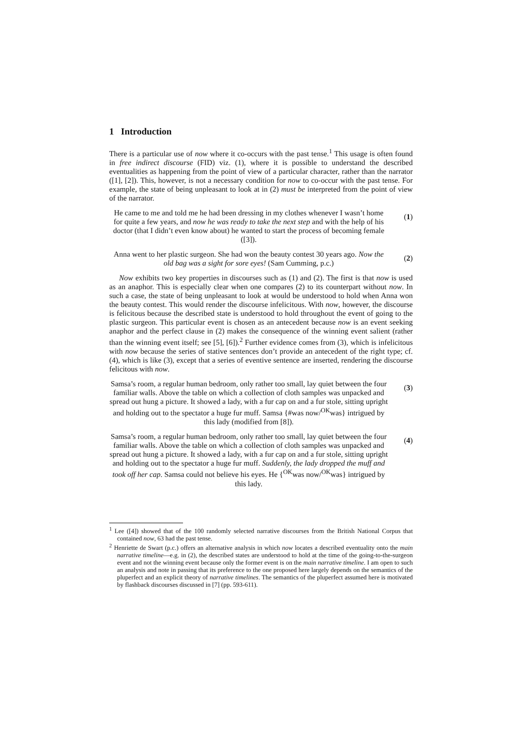1 Introduction
There is a particular use of now where it co-occurs with the past tense.<sup>1</sup> This usage is often found in free indirect discourse (FID) viz. (1), where it is possible to understand the described eventualities as happening from the point of view of a particular character, rather than the narrator ([1], [2]). This, however, is not a necessary condition for now to co-occur with the past tense. For example, the state of being unpleasant to look at in (2) must be interpreted from the point of view of the narrator.
He came to me and told me he had been dressing in my clothes whenever I wasn’t home for quite a few years, and now he was ready to take the next step and with the help of his doctor (that I didn’t even know about) he wanted to start the process of becoming female ([3]).
(1)
Anna went to her plastic surgeon. She had won the beauty contest 30 years ago. Now the old bag was a sight for sore eyes! (Sam Cumming, p.c.)
(2)
Now exhibits two key properties in discourses such as (1) and (2). The first is that now is used as an anaphor. This is especially clear when one compares (2) to its counterpart without now. In such a case, the state of being unpleasant to look at would be understood to hold when Anna won the beauty contest. This would render the discourse infelicitous. With now, however, the discourse is felicitous because the described state is understood to hold throughout the event of going to the plastic surgeon. This particular event is chosen as an antecedent because now is an event seeking anaphor and the perfect clause in (2) makes the consequence of the winning event salient (rather than the winning event itself; see [5], [6]).<sup>2</sup> Further evidence comes from (3), which is infelicitous with now because the series of stative sentences don’t provide an antecedent of the right type; cf. (4), which is like (3), except that a series of eventive sentence are inserted, rendering the discourse felicitous with now.
Samsa’s room, a regular human bedroom, only rather too small, lay quiet between the four familiar walls. Above the table on which a collection of cloth samples was unpacked and spread out hung a picture. It showed a lady, with a fur cap on and a fur stole, sitting upright and holding out to the spectator a huge fur muff. Samsa {#was now/<sup>OK</sup>was} intrigued by this lady (modified from [8]).
(3)
Samsa’s room, a regular human bedroom, only rather too small, lay quiet between the four familiar walls. Above the table on which a collection of cloth samples was unpacked and spread out hung a picture. It showed a lady, with a fur cap on and a fur stole, sitting upright and holding out to the spectator a huge fur muff. Suddenly, the lady dropped the muff and took off her cap. Samsa could not believe his eyes. He {<sup>OK</sup>was now/<sup>OK</sup>was} intrigued by this lady.
(4)
<sup>1</sup> Lee ([4]) showed that of the 100 randomly selected narrative discourses from the British National Corpus that contained now, 63 had the past tense.
<sup>2</sup> Henriette de Swart (p.c.) offers an alternative analysis in which now locates a described eventuality onto the main narrative timeline—e.g. in (2), the described states are understood to hold at the time of the going-to-the-surgeon event and not the winning event because only the former event is on the main narrative timeline. I am open to such an analysis and note in passing that its preference to the one proposed here largely depends on the semantics of the pluperfect and an explicit theory of narrative timelines. The semantics of the pluperfect assumed here is motivated by flashback discourses discussed in [7] (pp. 593-611).